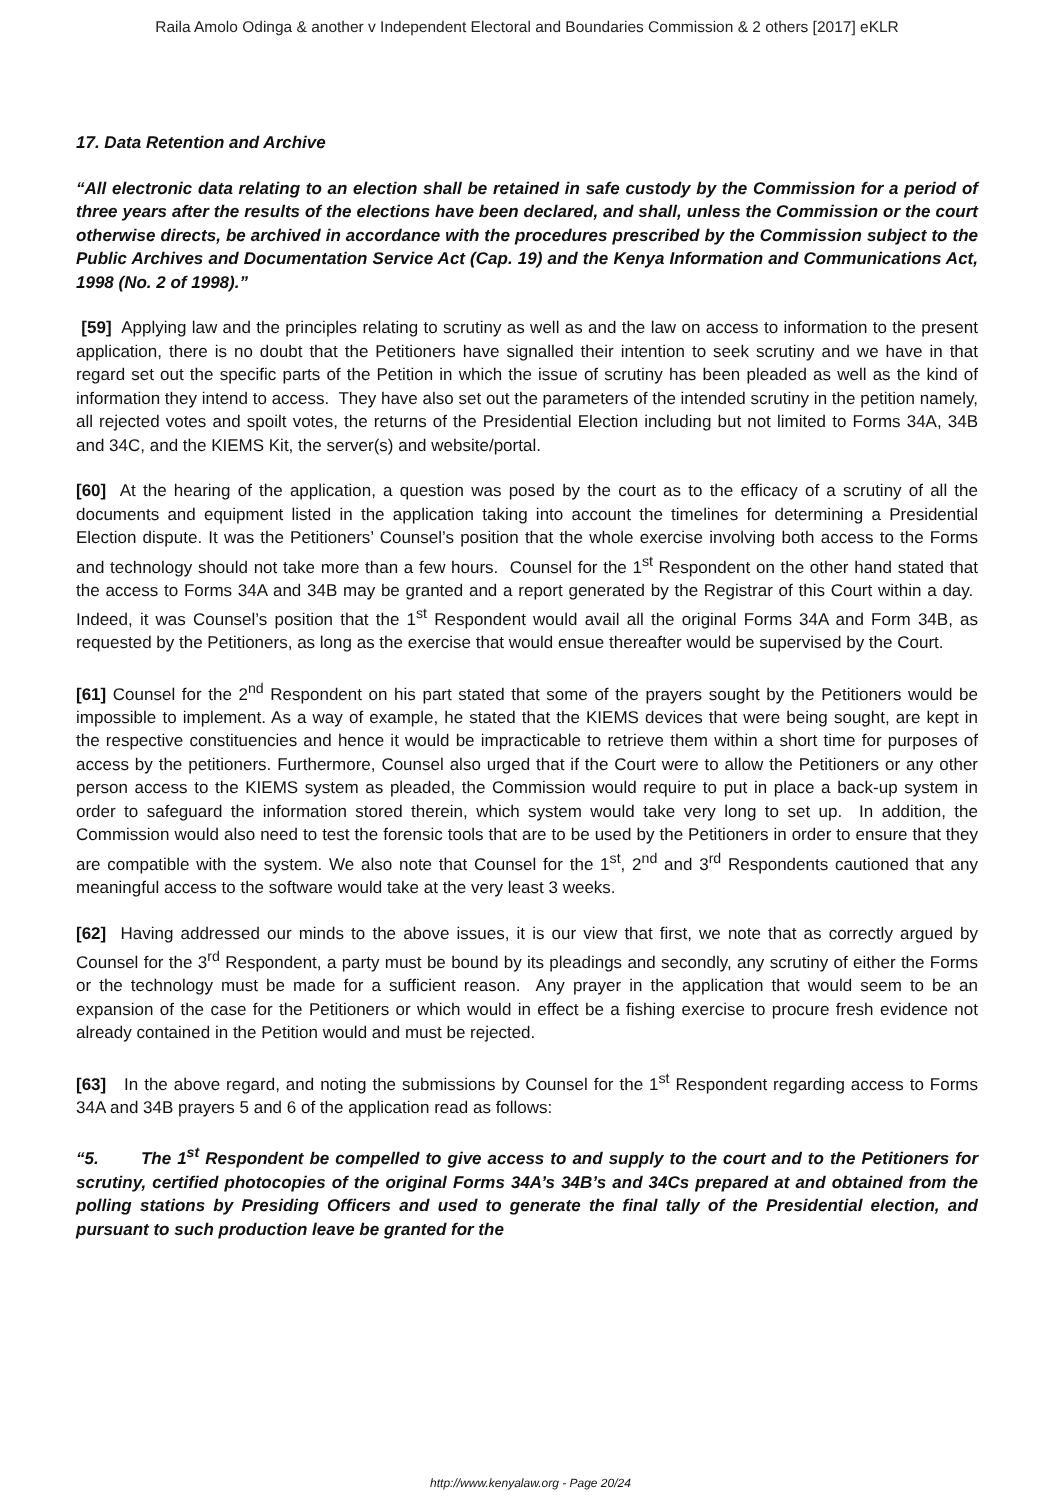Raila Amolo Odinga & another v Independent Electoral and Boundaries Commission & 2 others [2017] eKLR
17. Data Retention and Archive
“All electronic data relating to an election shall be retained in safe custody by the Commission for a period of three years after the results of the elections have been declared, and shall, unless the Commission or the court otherwise directs, be archived in accordance with the procedures prescribed by the Commission subject to the Public Archives and Documentation Service Act (Cap. 19) and the Kenya Information and Communications Act, 1998 (No. 2 of 1998).”
[59] Applying law and the principles relating to scrutiny as well as and the law on access to information to the present application, there is no doubt that the Petitioners have signalled their intention to seek scrutiny and we have in that regard set out the specific parts of the Petition in which the issue of scrutiny has been pleaded as well as the kind of information they intend to access. They have also set out the parameters of the intended scrutiny in the petition namely, all rejected votes and spoilt votes, the returns of the Presidential Election including but not limited to Forms 34A, 34B and 34C, and the KIEMS Kit, the server(s) and website/portal.
[60] At the hearing of the application, a question was posed by the court as to the efficacy of a scrutiny of all the documents and equipment listed in the application taking into account the timelines for determining a Presidential Election dispute. It was the Petitioners’ Counsel’s position that the whole exercise involving both access to the Forms and technology should not take more than a few hours. Counsel for the 1<sup>st</sup> Respondent on the other hand stated that the access to Forms 34A and 34B may be granted and a report generated by the Registrar of this Court within a day. Indeed, it was Counsel’s position that the 1<sup>st</sup> Respondent would avail all the original Forms 34A and Form 34B, as requested by the Petitioners, as long as the exercise that would ensue thereafter would be supervised by the Court.
[61] Counsel for the 2<sup>nd</sup> Respondent on his part stated that some of the prayers sought by the Petitioners would be impossible to implement. As a way of example, he stated that the KIEMS devices that were being sought, are kept in the respective constituencies and hence it would be impracticable to retrieve them within a short time for purposes of access by the petitioners. Furthermore, Counsel also urged that if the Court were to allow the Petitioners or any other person access to the KIEMS system as pleaded, the Commission would require to put in place a back-up system in order to safeguard the information stored therein, which system would take very long to set up. In addition, the Commission would also need to test the forensic tools that are to be used by the Petitioners in order to ensure that they are compatible with the system. We also note that Counsel for the 1<sup>st</sup>, 2<sup>nd</sup> and 3<sup>rd</sup> Respondents cautioned that any meaningful access to the software would take at the very least 3 weeks.
[62] Having addressed our minds to the above issues, it is our view that first, we note that as correctly argued by Counsel for the 3<sup>rd</sup> Respondent, a party must be bound by its pleadings and secondly, any scrutiny of either the Forms or the technology must be made for a sufficient reason. Any prayer in the application that would seem to be an expansion of the case for the Petitioners or which would in effect be a fishing exercise to procure fresh evidence not already contained in the Petition would and must be rejected.
[63] In the above regard, and noting the submissions by Counsel for the 1<sup>st</sup> Respondent regarding access to Forms 34A and 34B prayers 5 and 6 of the application read as follows:
“5. The 1<sup>st</sup> Respondent be compelled to give access to and supply to the court and to the Petitioners for scrutiny, certified photocopies of the original Forms 34A’s 34B’s and 34Cs prepared at and obtained from the polling stations by Presiding Officers and used to generate the final tally of the Presidential election, and pursuant to such production leave be granted for the
http://www.kenyalaw.org - Page 20/24